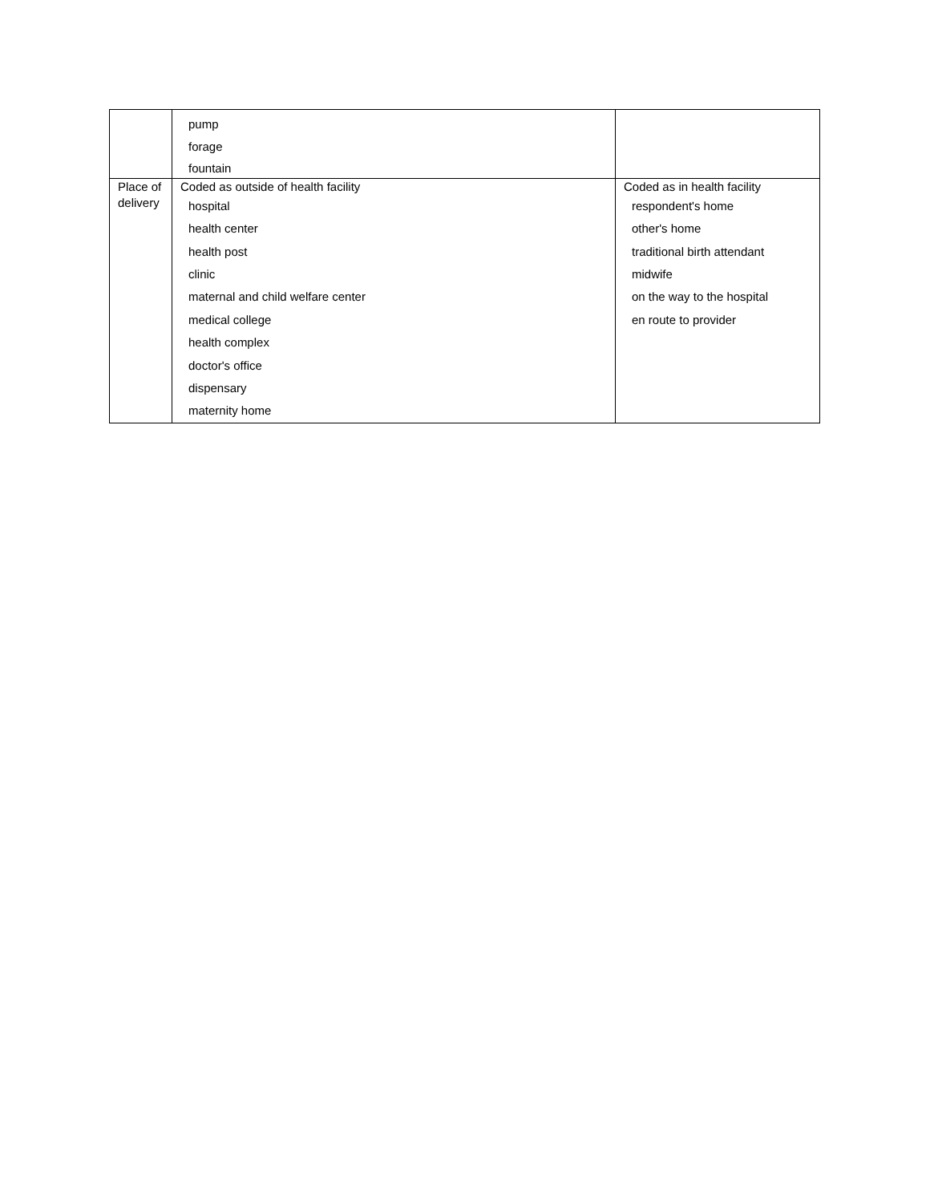| | pump forage fountain | |
| Place of delivery | Coded as outside of health facility hospital health center health post clinic maternal and child welfare center medical college health complex doctor's office dispensary maternity home | Coded as in health facility respondent's home other's home traditional birth attendant midwife on the way to the hospital en route to provider |